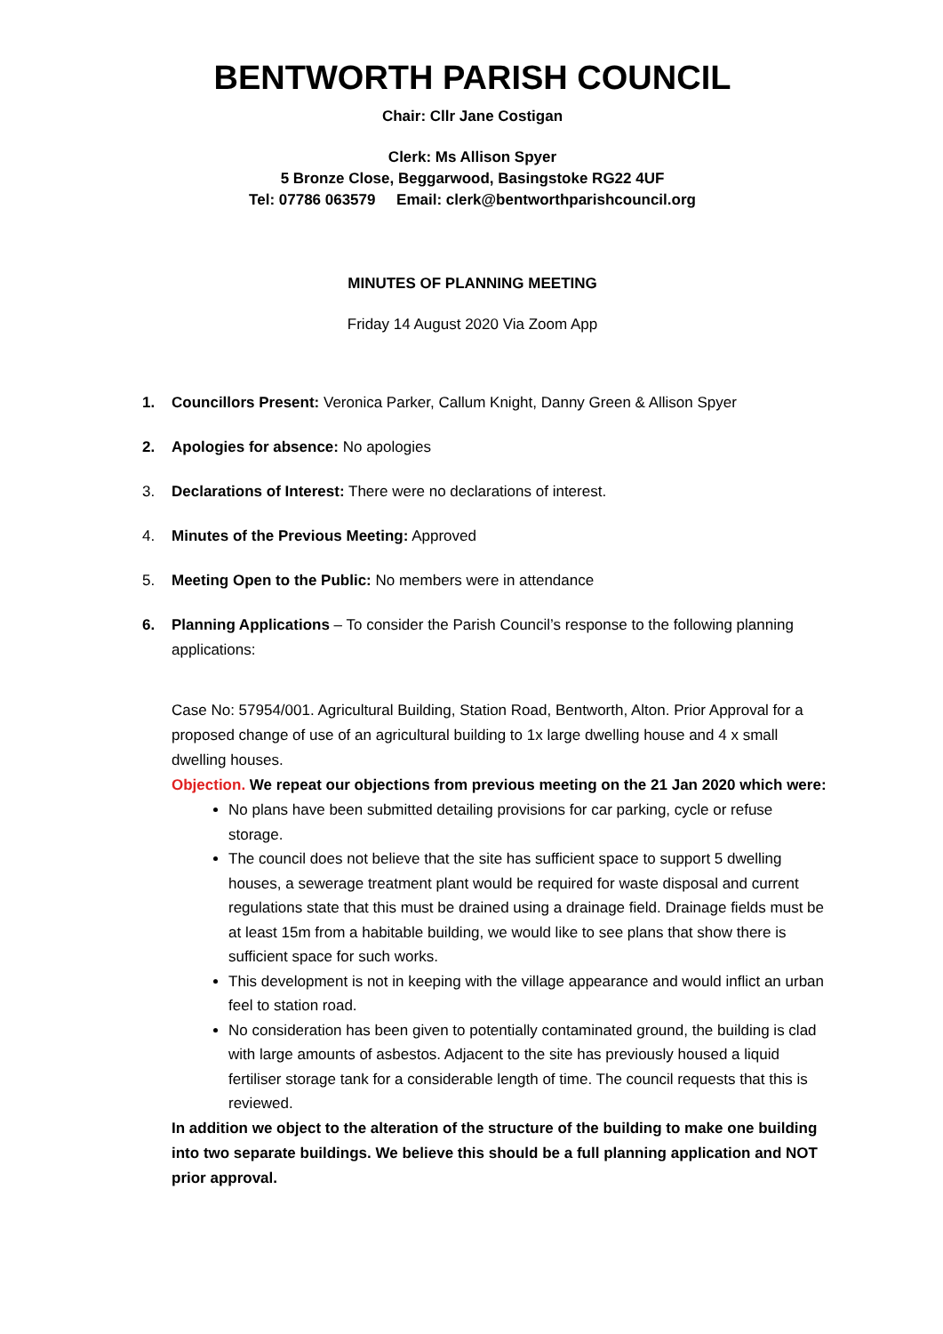BENTWORTH PARISH COUNCIL
Chair: Cllr Jane Costigan
Clerk: Ms Allison Spyer
5 Bronze Close, Beggarwood, Basingstoke RG22 4UF
Tel: 07786 063579 Email: clerk@bentworthparishcouncil.org
MINUTES OF PLANNING MEETING
Friday 14 August 2020 Via Zoom App
1. Councillors Present: Veronica Parker, Callum Knight, Danny Green & Allison Spyer
2. Apologies for absence: No apologies
3. Declarations of Interest: There were no declarations of interest.
4. Minutes of the Previous Meeting: Approved
5. Meeting Open to the Public: No members were in attendance
6. Planning Applications – To consider the Parish Council’s response to the following planning applications:
Case No: 57954/001. Agricultural Building, Station Road, Bentworth, Alton. Prior Approval for a proposed change of use of an agricultural building to 1x large dwelling house and 4 x small dwelling houses.
Objection. We repeat our objections from previous meeting on the 21 Jan 2020 which were:
No plans have been submitted detailing provisions for car parking, cycle or refuse storage.
The council does not believe that the site has sufficient space to support 5 dwelling houses, a sewerage treatment plant would be required for waste disposal and current regulations state that this must be drained using a drainage field. Drainage fields must be at least 15m from a habitable building, we would like to see plans that show there is sufficient space for such works.
This development is not in keeping with the village appearance and would inflict an urban feel to station road.
No consideration has been given to potentially contaminated ground, the building is clad with large amounts of asbestos. Adjacent to the site has previously housed a liquid fertiliser storage tank for a considerable length of time. The council requests that this is reviewed.
In addition we object to the alteration of the structure of the building to make one building into two separate buildings. We believe this should be a full planning application and NOT prior approval.